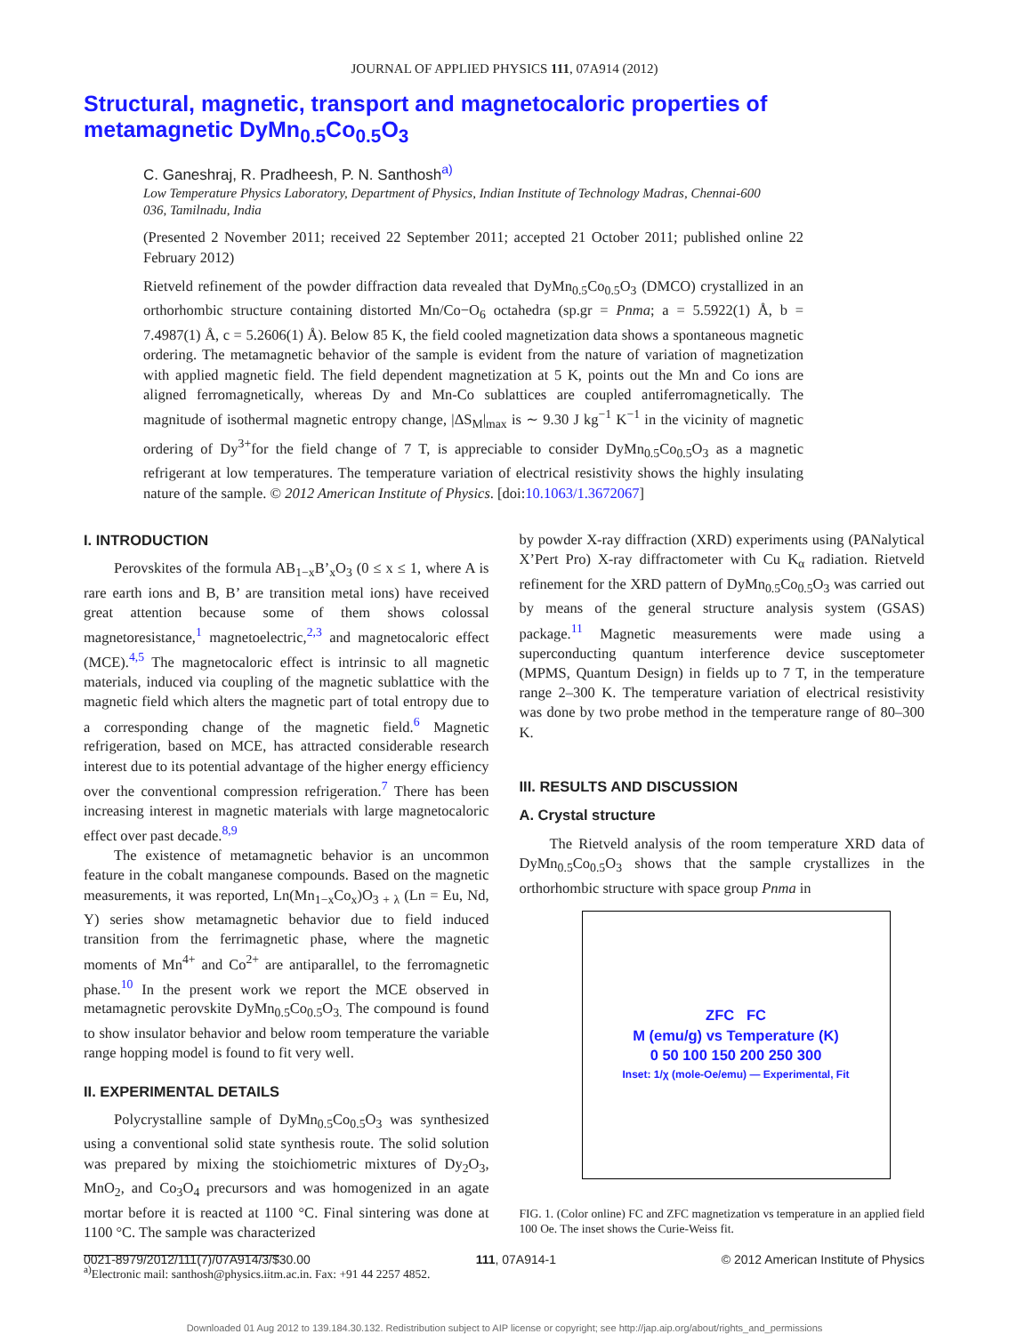JOURNAL OF APPLIED PHYSICS 111, 07A914 (2012)
Structural, magnetic, transport and magnetocaloric properties of metamagnetic DyMn<sub>0.5</sub>Co<sub>0.5</sub>O<sub>3</sub>
C. Ganeshraj, R. Pradheesh, P. N. Santhosh<sup>a)</sup>
Low Temperature Physics Laboratory, Department of Physics, Indian Institute of Technology Madras, Chennai-600 036, Tamilnadu, India
(Presented 2 November 2011; received 22 September 2011; accepted 21 October 2011; published online 22 February 2012)
Rietveld refinement of the powder diffraction data revealed that DyMn<sub>0.5</sub>Co<sub>0.5</sub>O<sub>3</sub> (DMCO) crystallized in an orthorhombic structure containing distorted Mn/Co−O<sub>6</sub> octahedra (sp.gr = Pnma; a = 5.5922(1) Å, b = 7.4987(1) Å, c = 5.2606(1) Å). Below 85 K, the field cooled magnetization data shows a spontaneous magnetic ordering. The metamagnetic behavior of the sample is evident from the nature of variation of magnetization with applied magnetic field. The field dependent magnetization at 5 K, points out the Mn and Co ions are aligned ferromagnetically, whereas Dy and Mn-Co sublattices are coupled antiferromagnetically. The magnitude of isothermal magnetic entropy change, |ΔS<sub>M</sub>|<sub>max</sub> is ∼ 9.30 J kg<sup>−1</sup> K<sup>−1</sup> in the vicinity of magnetic ordering of Dy<sup>3+</sup>for the field change of 7 T, is appreciable to consider DyMn<sub>0.5</sub>Co<sub>0.5</sub>O<sub>3</sub> as a magnetic refrigerant at low temperatures. The temperature variation of electrical resistivity shows the highly insulating nature of the sample. © 2012 American Institute of Physics. [doi:10.1063/1.3672067]
I. INTRODUCTION
Perovskites of the formula AB<sub>1−x</sub>B’<sub>x</sub>O<sub>3</sub> (0 ≤ x ≤ 1, where A is rare earth ions and B, B’ are transition metal ions) have received great attention because some of them shows colossal magnetoresistance,<sup>1</sup> magnetoelectric,<sup>2,3</sup> and magnetocaloric effect (MCE).<sup>4,5</sup> The magnetocaloric effect is intrinsic to all magnetic materials, induced via coupling of the magnetic sublattice with the magnetic field which alters the magnetic part of total entropy due to a corresponding change of the magnetic field.<sup>6</sup> Magnetic refrigeration, based on MCE, has attracted considerable research interest due to its potential advantage of the higher energy efficiency over the conventional compression refrigeration.<sup>7</sup> There has been increasing interest in magnetic materials with large magnetocaloric effect over past decade.<sup>8,9</sup>
The existence of metamagnetic behavior is an uncommon feature in the cobalt manganese compounds. Based on the magnetic measurements, it was reported, Ln(Mn<sub>1−x</sub>Co<sub>x</sub>)O<sub>3 + λ</sub> (Ln = Eu, Nd, Y) series show metamagnetic behavior due to field induced transition from the ferrimagnetic phase, where the magnetic moments of Mn<sup>4+</sup> and Co<sup>2+</sup> are antiparallel, to the ferromagnetic phase.<sup>10</sup> In the present work we report the MCE observed in metamagnetic perovskite DyMn<sub>0.5</sub>Co<sub>0.5</sub>O<sub>3.</sub> The compound is found to show insulator behavior and below room temperature the variable range hopping model is found to fit very well.
II. EXPERIMENTAL DETAILS
Polycrystalline sample of DyMn<sub>0.5</sub>Co<sub>0.5</sub>O<sub>3</sub> was synthesized using a conventional solid state synthesis route. The solid solution was prepared by mixing the stoichiometric mixtures of Dy<sub>2</sub>O<sub>3</sub>, MnO<sub>2</sub>, and Co<sub>3</sub>O<sub>4</sub> precursors and was homogenized in an agate mortar before it is reacted at 1100 °C. Final sintering was done at 1100 °C. The sample was characterized
<sup>a)</sup> Electronic mail: santhosh@physics.iitm.ac.in. Fax: +91 44 2257 4852.
by powder X-ray diffraction (XRD) experiments using (PANalytical X’Pert Pro) X-ray diffractometer with Cu K<sub>α</sub> radiation. Rietveld refinement for the XRD pattern of DyMn<sub>0.5</sub>Co<sub>0.5</sub>O<sub>3</sub> was carried out by means of the general structure analysis system (GSAS) package.<sup>11</sup> Magnetic measurements were made using a superconducting quantum interference device susceptometer (MPMS, Quantum Design) in fields up to 7 T, in the temperature range 2–300 K. The temperature variation of electrical resistivity was done by two probe method in the temperature range of 80–300 K.
III. RESULTS AND DISCUSSION
A. Crystal structure
The Rietveld analysis of the room temperature XRD data of DyMn<sub>0.5</sub>Co<sub>0.5</sub>O<sub>3</sub> shows that the sample crystallizes in the orthorhombic structure with space group Pnma in
ZFC FC
M (emu/g) vs Temperature (K)
0 50 100 150 200 250 300
Inset: 1/χ (mole-Oe/emu) — Experimental, Fit
FIG. 1. (Color online) FC and ZFC magnetization vs temperature in an applied field 100 Oe. The inset shows the Curie-Weiss fit.
0021-8979/2012/111(7)/07A914/3/$30.00 111, 07A914-1 © 2012 American Institute of Physics
Downloaded 01 Aug 2012 to 139.184.30.132. Redistribution subject to AIP license or copyright; see http://jap.aip.org/about/rights_and_permissions